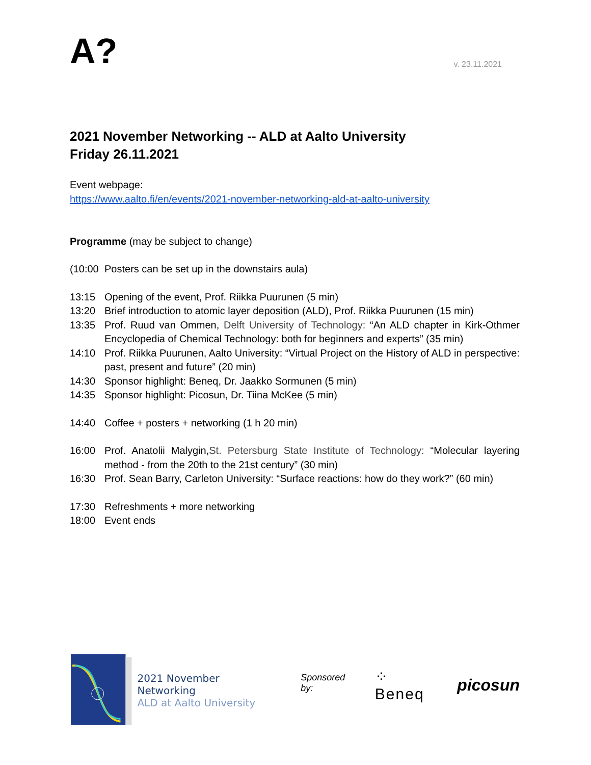A?
v. 23.11.2021
2021 November Networking -- ALD at Aalto University
Friday 26.11.2021
Event webpage:
https://www.aalto.fi/en/events/2021-november-networking-ald-at-aalto-university
Programme (may be subject to change)
(10:00 Posters can be set up in the downstairs aula)
13:15 Opening of the event, Prof. Riikka Puurunen (5 min)
13:20 Brief introduction to atomic layer deposition (ALD), Prof. Riikka Puurunen (15 min)
13:35 Prof. Ruud van Ommen, Delft University of Technology: “An ALD chapter in Kirk-Othmer Encyclopedia of Chemical Technology: both for beginners and experts” (35 min)
14:10 Prof. Riikka Puurunen, Aalto University: “Virtual Project on the History of ALD in perspective: past, present and future” (20 min)
14:30 Sponsor highlight: Beneq, Dr. Jaakko Sormunen (5 min)
14:35 Sponsor highlight: Picosun, Dr. Tiina McKee (5 min)
14:40 Coffee + posters + networking (1 h 20 min)
16:00 Prof. Anatolii Malygin,St. Petersburg State Institute of Technology: “Molecular layering method - from the 20th to the 21st century” (30 min)
16:30 Prof. Sean Barry, Carleton University: “Surface reactions: how do they work?” (60 min)
17:30 Refreshments + more networking
18:00 Event ends
2021 November Networking
ALD at Aalto University
Sponsored by:
⁘ Beneq picosun